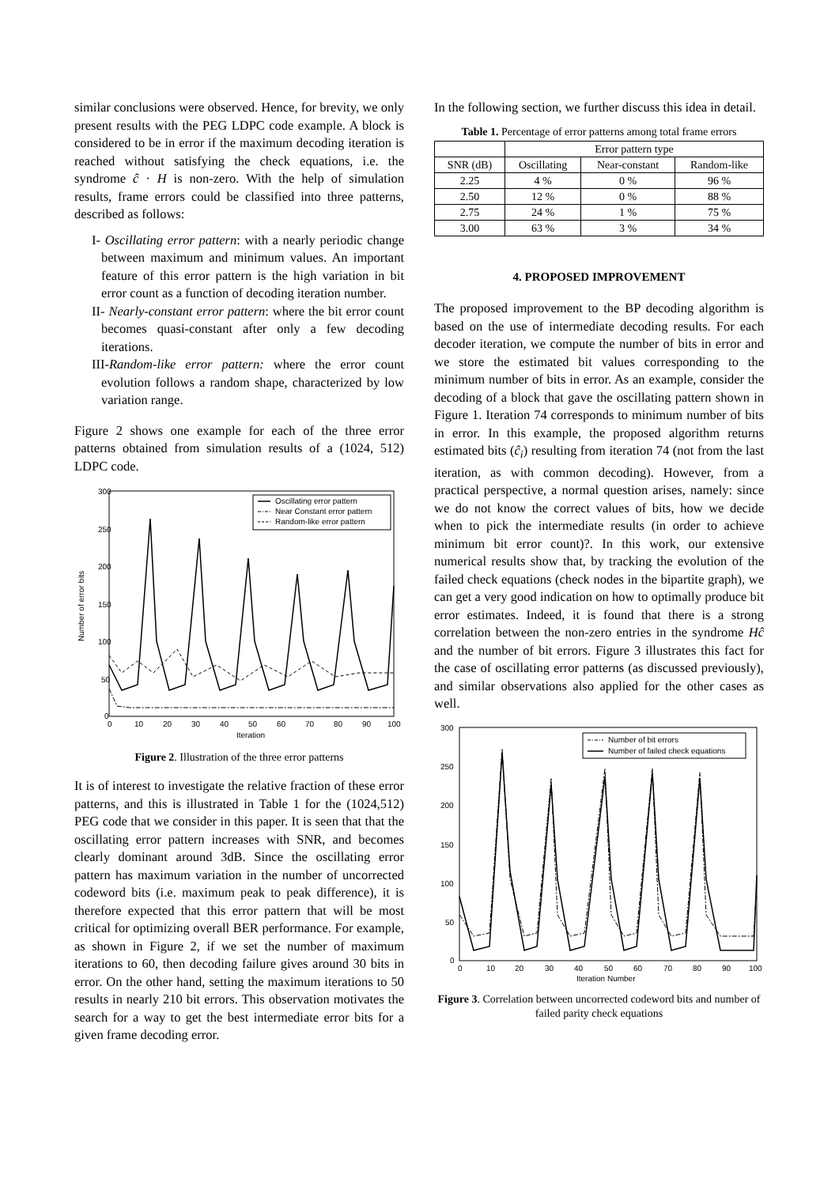similar conclusions were observed. Hence, for brevity, we only present results with the PEG LDPC code example. A block is considered to be in error if the maximum decoding iteration is reached without satisfying the check equations, i.e. the syndrome ĉ · H is non-zero. With the help of simulation results, frame errors could be classified into three patterns, described as follows:
I- Oscillating error pattern: with a nearly periodic change between maximum and minimum values. An important feature of this error pattern is the high variation in bit error count as a function of decoding iteration number.
II- Nearly-constant error pattern: where the bit error count becomes quasi-constant after only a few decoding iterations.
III-Random-like error pattern: where the error count evolution follows a random shape, characterized by low variation range.
Figure 2 shows one example for each of the three error patterns obtained from simulation results of a (1024, 512) LDPC code.
300
250
200
150
100
50
0
0
10
20
30
40
50
60
70
80
90
100
Iteration
Number of error bits
Oscillating error pattern
Near Constant error pattern
Random-like error pattern
Figure 2. Illustration of the three error patterns
It is of interest to investigate the relative fraction of these error patterns, and this is illustrated in Table 1 for the (1024,512) PEG code that we consider in this paper. It is seen that that the oscillating error pattern increases with SNR, and becomes clearly dominant around 3dB. Since the oscillating error pattern has maximum variation in the number of uncorrected codeword bits (i.e. maximum peak to peak difference), it is therefore expected that this error pattern that will be most critical for optimizing overall BER performance. For example, as shown in Figure 2, if we set the number of maximum iterations to 60, then decoding failure gives around 30 bits in error. On the other hand, setting the maximum iterations to 50 results in nearly 210 bit errors. This observation motivates the search for a way to get the best intermediate error bits for a given frame decoding error.
In the following section, we further discuss this idea in detail.
Table 1. Percentage of error patterns among total frame errors
| | Error pattern type | | |
| --- | --- | --- | --- |
| SNR (dB) | Oscillating | Near-constant | Random-like |
| 2.25 | 4 % | 0 % | 96 % |
| 2.50 | 12 % | 0 % | 88 % |
| 2.75 | 24 % | 1 % | 75 % |
| 3.00 | 63 % | 3 % | 34 % |
4. PROPOSED IMPROVEMENT
The proposed improvement to the BP decoding algorithm is based on the use of intermediate decoding results. For each decoder iteration, we compute the number of bits in error and we store the estimated bit values corresponding to the minimum number of bits in error. As an example, consider the decoding of a block that gave the oscillating pattern shown in Figure 1. Iteration 74 corresponds to minimum number of bits in error. In this example, the proposed algorithm returns estimated bits (ĉ<sub>i</sub>) resulting from iteration 74 (not from the last iteration, as with common decoding). However, from a practical perspective, a normal question arises, namely: since we do not know the correct values of bits, how we decide when to pick the intermediate results (in order to achieve minimum bit error count)?. In this work, our extensive numerical results show that, by tracking the evolution of the failed check equations (check nodes in the bipartite graph), we can get a very good indication on how to optimally produce bit error estimates. Indeed, it is found that there is a strong correlation between the non-zero entries in the syndrome Hĉ and the number of bit errors. Figure 3 illustrates this fact for the case of oscillating error patterns (as discussed previously), and similar observations also applied for the other cases as well.
300
250
200
150
100
50
0
0
10
20
30
40
50
60
70
80
90
100
Iteration Number
Number of bit errors
Number of failed check equations
Figure 3. Correlation between uncorrected codeword bits and number of failed parity check equations